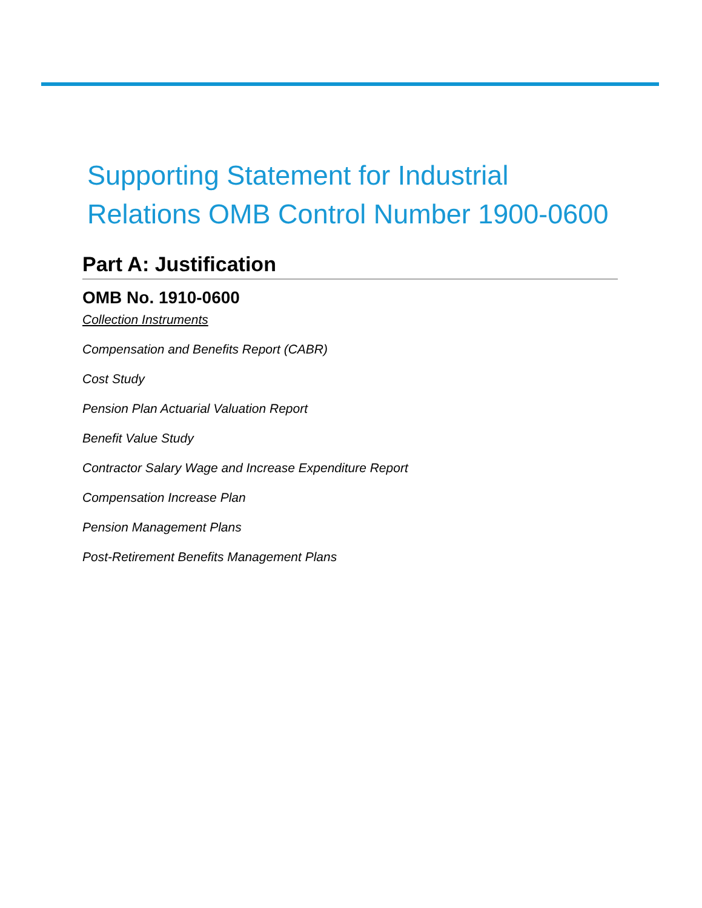Supporting Statement for Industrial Relations OMB Control Number 1900-0600
Part A: Justification
OMB No. 1910-0600
Collection Instruments
Compensation and Benefits Report (CABR)
Cost Study
Pension Plan Actuarial Valuation Report
Benefit Value Study
Contractor Salary Wage and Increase Expenditure Report
Compensation Increase Plan
Pension Management Plans
Post-Retirement Benefits Management Plans